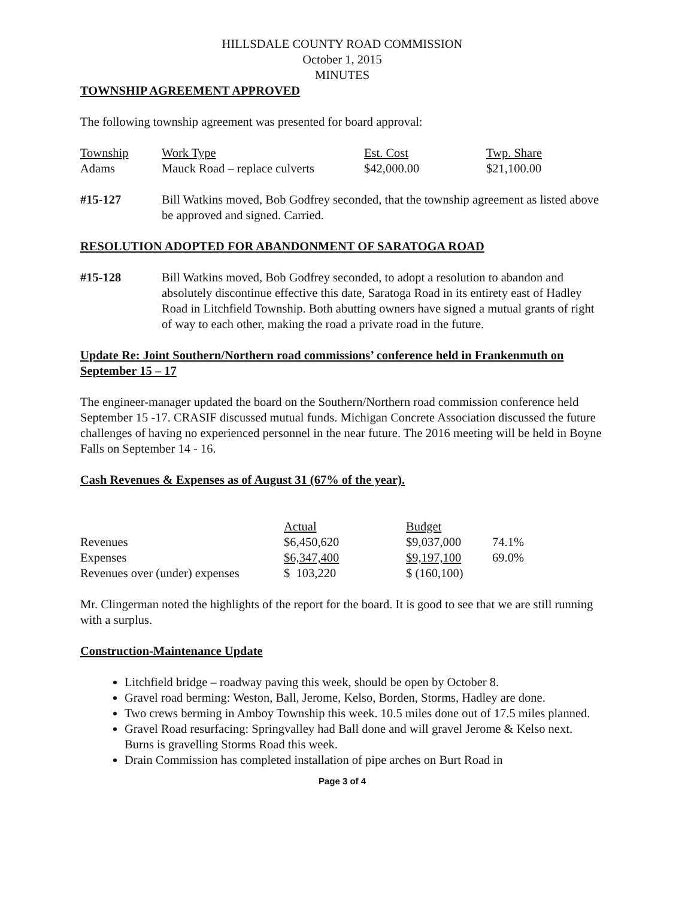HILLSDALE COUNTY ROAD COMMISSION
October 1, 2015
MINUTES
TOWNSHIP AGREEMENT APPROVED
The following township agreement was presented for board approval:
| Township | Work Type | Est. Cost | Twp. Share |
| Adams | Mauck Road – replace culverts | $42,000.00 | $21,100.00 |
#15-127 Bill Watkins moved, Bob Godfrey seconded, that the township agreement as listed above be approved and signed. Carried.
RESOLUTION ADOPTED FOR ABANDONMENT OF SARATOGA ROAD
#15-128 Bill Watkins moved, Bob Godfrey seconded, to adopt a resolution to abandon and absolutely discontinue effective this date, Saratoga Road in its entirety east of Hadley Road in Litchfield Township. Both abutting owners have signed a mutual grants of right of way to each other, making the road a private road in the future.
Update Re: Joint Southern/Northern road commissions’ conference held in Frankenmuth on September 15 – 17
The engineer-manager updated the board on the Southern/Northern road commission conference held September 15 -17. CRASIF discussed mutual funds. Michigan Concrete Association discussed the future challenges of having no experienced personnel in the near future. The 2016 meeting will be held in Boyne Falls on September 14 - 16.
Cash Revenues & Expenses as of August 31 (67% of the year).
| | Actual | Budget | |
| Revenues | $6,450,620 | $9,037,000 | 74.1% |
| Expenses | $6,347,400 | $9,197,100 | 69.0% |
| Revenues over (under) expenses | $ 103,220 | $ (160,100) | |
Mr. Clingerman noted the highlights of the report for the board. It is good to see that we are still running with a surplus.
Construction-Maintenance Update
Litchfield bridge – roadway paving this week, should be open by October 8.
Gravel road berming: Weston, Ball, Jerome, Kelso, Borden, Storms, Hadley are done.
Two crews berming in Amboy Township this week. 10.5 miles done out of 17.5 miles planned.
Gravel Road resurfacing: Springvalley had Ball done and will gravel Jerome & Kelso next. Burns is gravelling Storms Road this week.
Drain Commission has completed installation of pipe arches on Burt Road in
Page 3 of 4